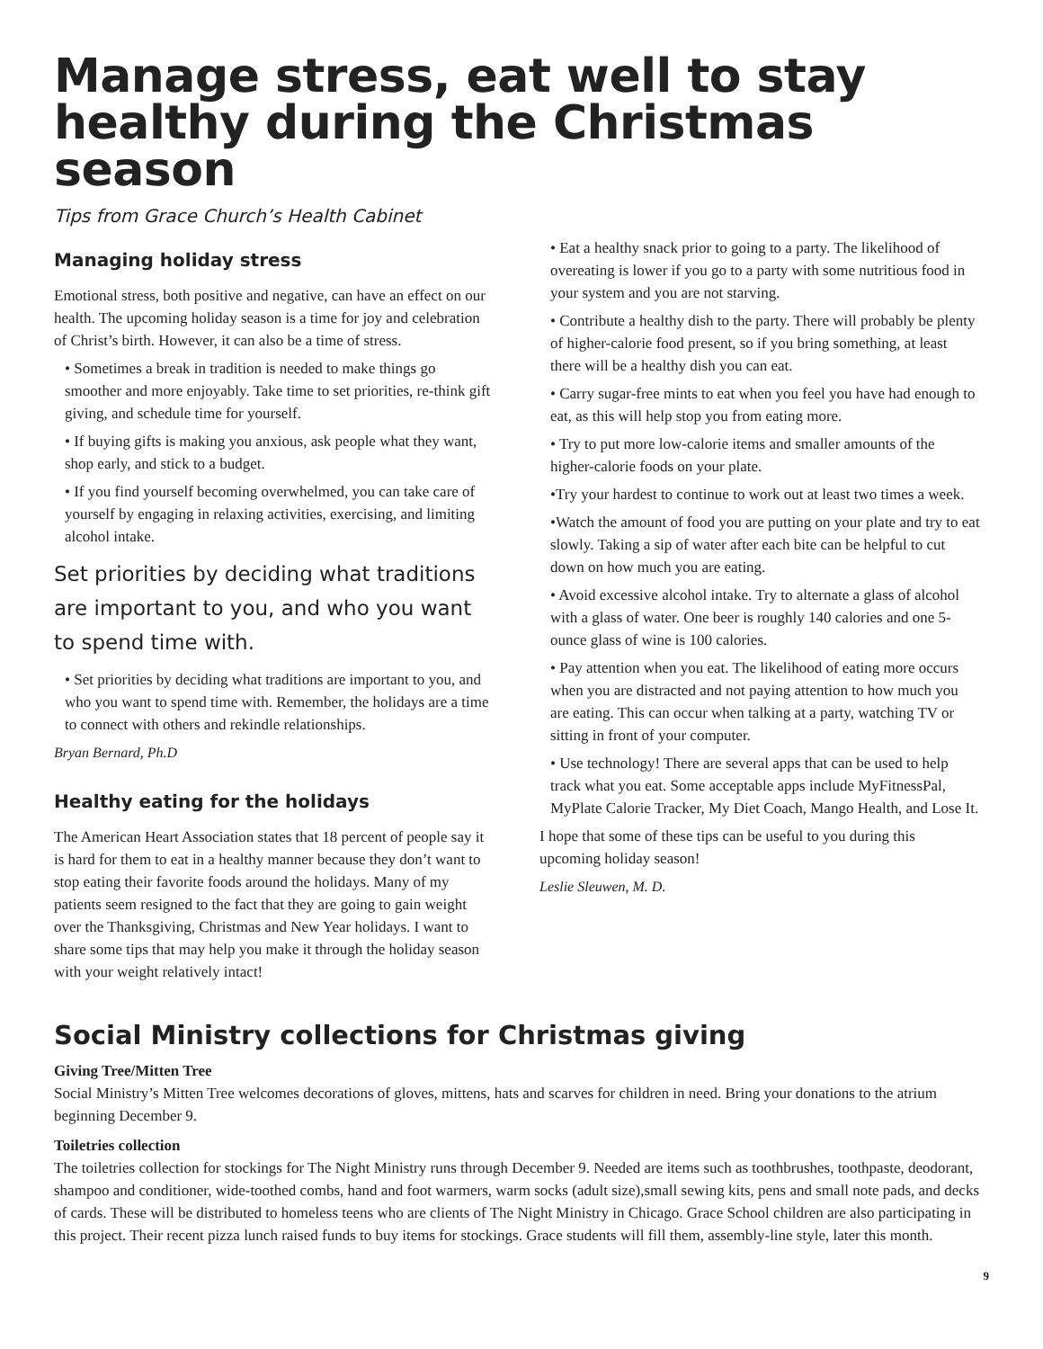Manage stress, eat well to stay healthy during the Christmas season
Tips from Grace Church’s Health Cabinet
Managing holiday stress
Emotional stress, both positive and negative, can have an effect on our health. The upcoming holiday season is a time for joy and celebration of Christ’s birth. However, it can also be a time of stress.
• Sometimes a break in tradition is needed to make things go smoother and more enjoyably. Take time to set priorities, re-think gift giving, and schedule time for yourself.
• If buying gifts is making you anxious, ask people what they want, shop early, and stick to a budget.
• If you find yourself becoming overwhelmed, you can take care of yourself by engaging in relaxing activities, exercising, and limiting alcohol intake.
Set priorities by deciding what traditions are important to you, and who you want to spend time with.
• Set priorities by deciding what traditions are important to you, and who you want to spend time with. Remember, the holidays are a time to connect with others and rekindle relationships.
Bryan Bernard, Ph.D
Healthy eating for the holidays
The American Heart Association states that 18 percent of people say it is hard for them to eat in a healthy manner because they don’t want to stop eating their favorite foods around the holidays. Many of my patients seem resigned to the fact that they are going to gain weight over the Thanksgiving, Christmas and New Year holidays. I want to share some tips that may help you make it through the holiday season with your weight relatively intact!
• Eat a healthy snack prior to going to a party. The likelihood of overeating is lower if you go to a party with some nutritious food in your system and you are not starving.
• Contribute a healthy dish to the party. There will probably be plenty of higher-calorie food present, so if you bring something, at least there will be a healthy dish you can eat.
• Carry sugar-free mints to eat when you feel you have had enough to eat, as this will help stop you from eating more.
• Try to put more low-calorie items and smaller amounts of the higher-calorie foods on your plate.
•Try your hardest to continue to work out at least two times a week.
•Watch the amount of food you are putting on your plate and try to eat slowly. Taking a sip of water after each bite can be helpful to cut down on how much you are eating.
• Avoid excessive alcohol intake. Try to alternate a glass of alcohol with a glass of water. One beer is roughly 140 calories and one 5-ounce glass of wine is 100 calories.
• Pay attention when you eat. The likelihood of eating more occurs when you are distracted and not paying attention to how much you are eating. This can occur when talking at a party, watching TV or sitting in front of your computer.
• Use technology! There are several apps that can be used to help track what you eat. Some acceptable apps include MyFitnessPal, MyPlate Calorie Tracker, My Diet Coach, Mango Health, and Lose It.
I hope that some of these tips can be useful to you during this upcoming holiday season!
Leslie Sleuwen, M. D.
Social Ministry collections for Christmas giving
Giving Tree/Mitten Tree
Social Ministry’s Mitten Tree welcomes decorations of gloves, mittens, hats and scarves for children in need. Bring your donations to the atrium beginning December 9.
Toiletries collection
The toiletries collection for stockings for The Night Ministry runs through December 9. Needed are items such as toothbrushes, toothpaste, deodorant, shampoo and conditioner, wide-toothed combs, hand and foot warmers, warm socks (adult size),small sewing kits, pens and small note pads, and decks of cards. These will be distributed to homeless teens who are clients of The Night Ministry in Chicago. Grace School children are also participating in this project. Their recent pizza lunch raised funds to buy items for stockings. Grace students will fill them, assembly-line style, later this month.
9